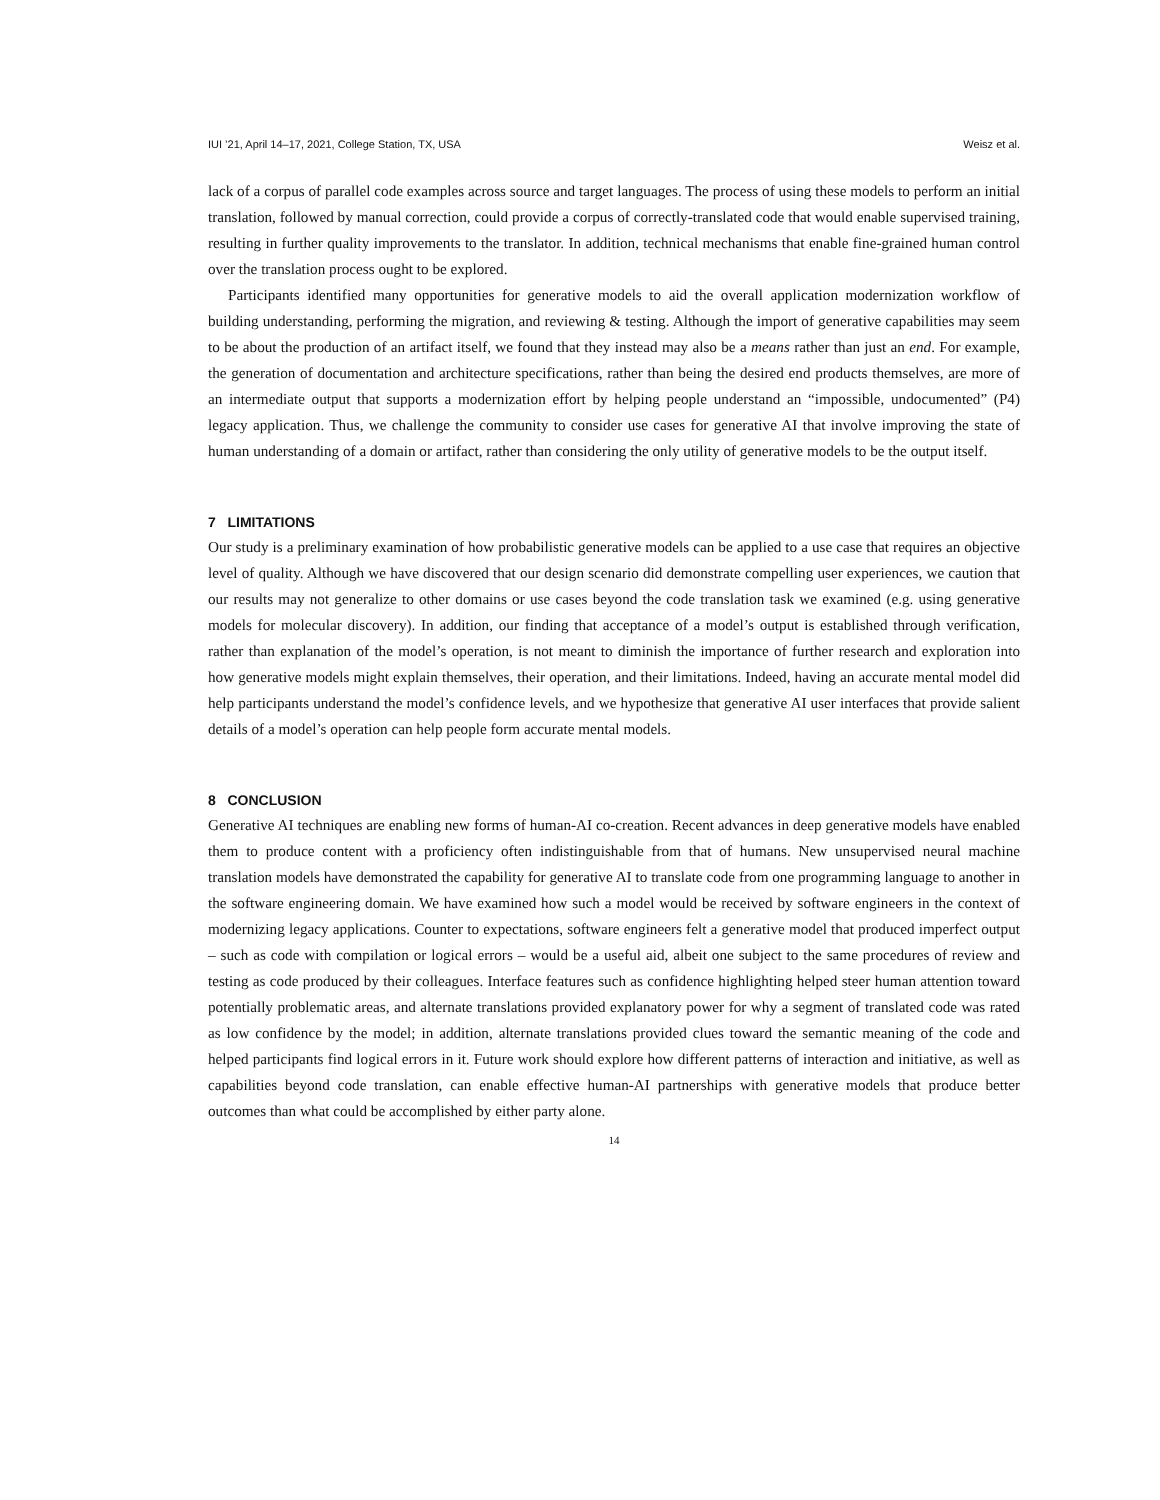IUI ’21, April 14–17, 2021, College Station, TX, USA Weisz et al.
lack of a corpus of parallel code examples across source and target languages. The process of using these models to perform an initial translation, followed by manual correction, could provide a corpus of correctly-translated code that would enable supervised training, resulting in further quality improvements to the translator. In addition, technical mechanisms that enable fine-grained human control over the translation process ought to be explored.
Participants identified many opportunities for generative models to aid the overall application modernization workflow of building understanding, performing the migration, and reviewing & testing. Although the import of generative capabilities may seem to be about the production of an artifact itself, we found that they instead may also be a means rather than just an end. For example, the generation of documentation and architecture specifications, rather than being the desired end products themselves, are more of an intermediate output that supports a modernization effort by helping people understand an “impossible, undocumented” (P4) legacy application. Thus, we challenge the community to consider use cases for generative AI that involve improving the state of human understanding of a domain or artifact, rather than considering the only utility of generative models to be the output itself.
7 LIMITATIONS
Our study is a preliminary examination of how probabilistic generative models can be applied to a use case that requires an objective level of quality. Although we have discovered that our design scenario did demonstrate compelling user experiences, we caution that our results may not generalize to other domains or use cases beyond the code translation task we examined (e.g. using generative models for molecular discovery). In addition, our finding that acceptance of a model’s output is established through verification, rather than explanation of the model’s operation, is not meant to diminish the importance of further research and exploration into how generative models might explain themselves, their operation, and their limitations. Indeed, having an accurate mental model did help participants understand the model’s confidence levels, and we hypothesize that generative AI user interfaces that provide salient details of a model’s operation can help people form accurate mental models.
8 CONCLUSION
Generative AI techniques are enabling new forms of human-AI co-creation. Recent advances in deep generative models have enabled them to produce content with a proficiency often indistinguishable from that of humans. New unsupervised neural machine translation models have demonstrated the capability for generative AI to translate code from one programming language to another in the software engineering domain. We have examined how such a model would be received by software engineers in the context of modernizing legacy applications. Counter to expectations, software engineers felt a generative model that produced imperfect output – such as code with compilation or logical errors – would be a useful aid, albeit one subject to the same procedures of review and testing as code produced by their colleagues. Interface features such as confidence highlighting helped steer human attention toward potentially problematic areas, and alternate translations provided explanatory power for why a segment of translated code was rated as low confidence by the model; in addition, alternate translations provided clues toward the semantic meaning of the code and helped participants find logical errors in it. Future work should explore how different patterns of interaction and initiative, as well as capabilities beyond code translation, can enable effective human-AI partnerships with generative models that produce better outcomes than what could be accomplished by either party alone.
14